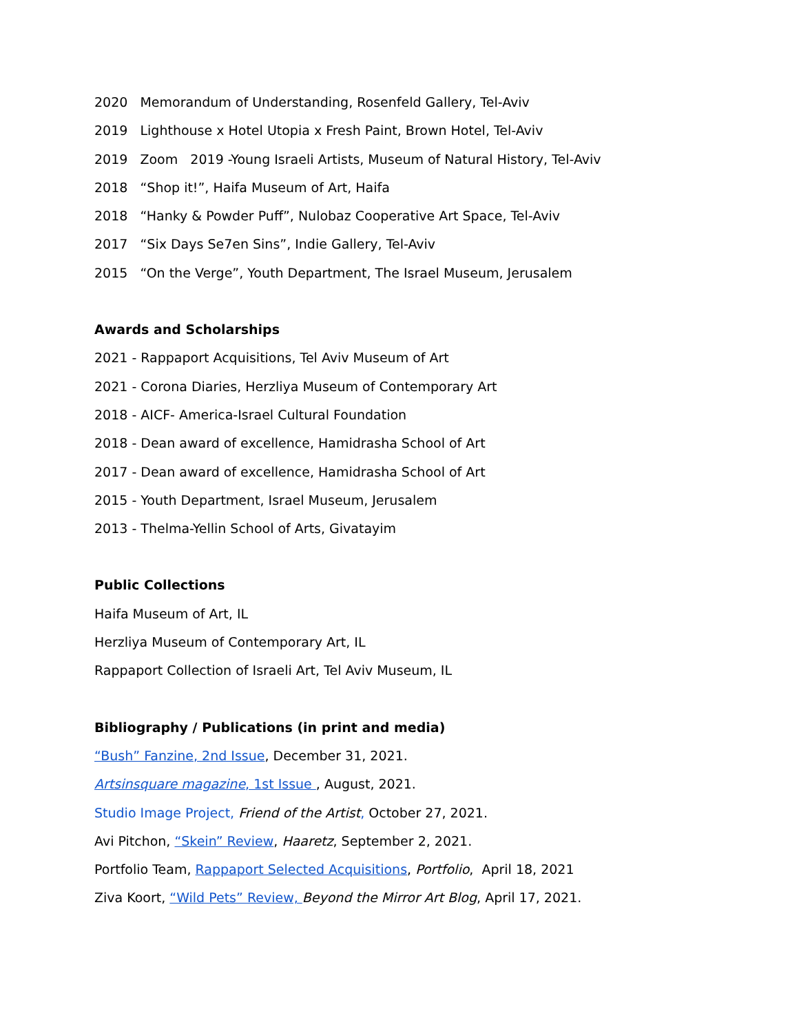2020 Memorandum of Understanding, Rosenfeld Gallery, Tel-Aviv
2019 Lighthouse x Hotel Utopia x Fresh Paint, Brown Hotel, Tel-Aviv
2019 Zoom 2019 -Young Israeli Artists, Museum of Natural History, Tel-Aviv
2018 “Shop it!”, Haifa Museum of Art, Haifa
2018 “Hanky & Powder Puff”, Nulobaz Cooperative Art Space, Tel-Aviv
2017 “Six Days Se7en Sins”, Indie Gallery, Tel-Aviv
2015 “On the Verge”, Youth Department, The Israel Museum, Jerusalem
Awards and Scholarships
2021 - Rappaport Acquisitions, Tel Aviv Museum of Art
2021 - Corona Diaries, Herzliya Museum of Contemporary Art
2018 - AICF- America-Israel Cultural Foundation
2018 - Dean award of excellence, Hamidrasha School of Art
2017 - Dean award of excellence, Hamidrasha School of Art
2015 - Youth Department, Israel Museum, Jerusalem
2013 - Thelma-Yellin School of Arts, Givatayim
Public Collections
Haifa Museum of Art, IL
Herzliya Museum of Contemporary Art, IL
Rappaport Collection of Israeli Art, Tel Aviv Museum, IL
Bibliography / Publications (in print and media)
“Bush” Fanzine, 2nd Issue, December 31, 2021.
Artsinsquare magazine, 1st Issue , August, 2021.
Studio Image Project, Friend of the Artist, October 27, 2021.
Avi Pitchon, “Skein” Review, Haaretz, September 2, 2021.
Portfolio Team, Rappaport Selected Acquisitions, Portfolio, April 18, 2021
Ziva Koort, “Wild Pets” Review, Beyond the Mirror Art Blog, April 17, 2021.